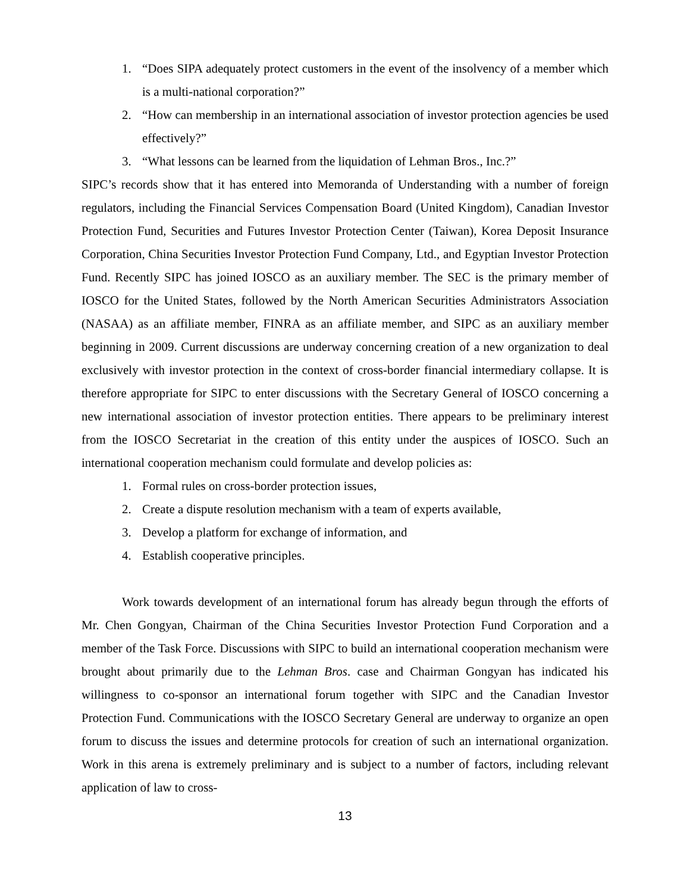1. “Does SIPA adequately protect customers in the event of the insolvency of a member which is a multi-national corporation?”
2. “How can membership in an international association of investor protection agencies be used effectively?”
3. “What lessons can be learned from the liquidation of Lehman Bros., Inc.?”
SIPC’s records show that it has entered into Memoranda of Understanding with a number of foreign regulators, including the Financial Services Compensation Board (United Kingdom), Canadian Investor Protection Fund, Securities and Futures Investor Protection Center (Taiwan), Korea Deposit Insurance Corporation, China Securities Investor Protection Fund Company, Ltd., and Egyptian Investor Protection Fund. Recently SIPC has joined IOSCO as an auxiliary member. The SEC is the primary member of IOSCO for the United States, followed by the North American Securities Administrators Association (NASAA) as an affiliate member, FINRA as an affiliate member, and SIPC as an auxiliary member beginning in 2009. Current discussions are underway concerning creation of a new organization to deal exclusively with investor protection in the context of cross-border financial intermediary collapse. It is therefore appropriate for SIPC to enter discussions with the Secretary General of IOSCO concerning a new international association of investor protection entities. There appears to be preliminary interest from the IOSCO Secretariat in the creation of this entity under the auspices of IOSCO. Such an international cooperation mechanism could formulate and develop policies as:
1. Formal rules on cross-border protection issues,
2. Create a dispute resolution mechanism with a team of experts available,
3. Develop a platform for exchange of information, and
4. Establish cooperative principles.
Work towards development of an international forum has already begun through the efforts of Mr. Chen Gongyan, Chairman of the China Securities Investor Protection Fund Corporation and a member of the Task Force. Discussions with SIPC to build an international cooperation mechanism were brought about primarily due to the Lehman Bros. case and Chairman Gongyan has indicated his willingness to co-sponsor an international forum together with SIPC and the Canadian Investor Protection Fund. Communications with the IOSCO Secretary General are underway to organize an open forum to discuss the issues and determine protocols for creation of such an international organization. Work in this arena is extremely preliminary and is subject to a number of factors, including relevant application of law to cross-
13